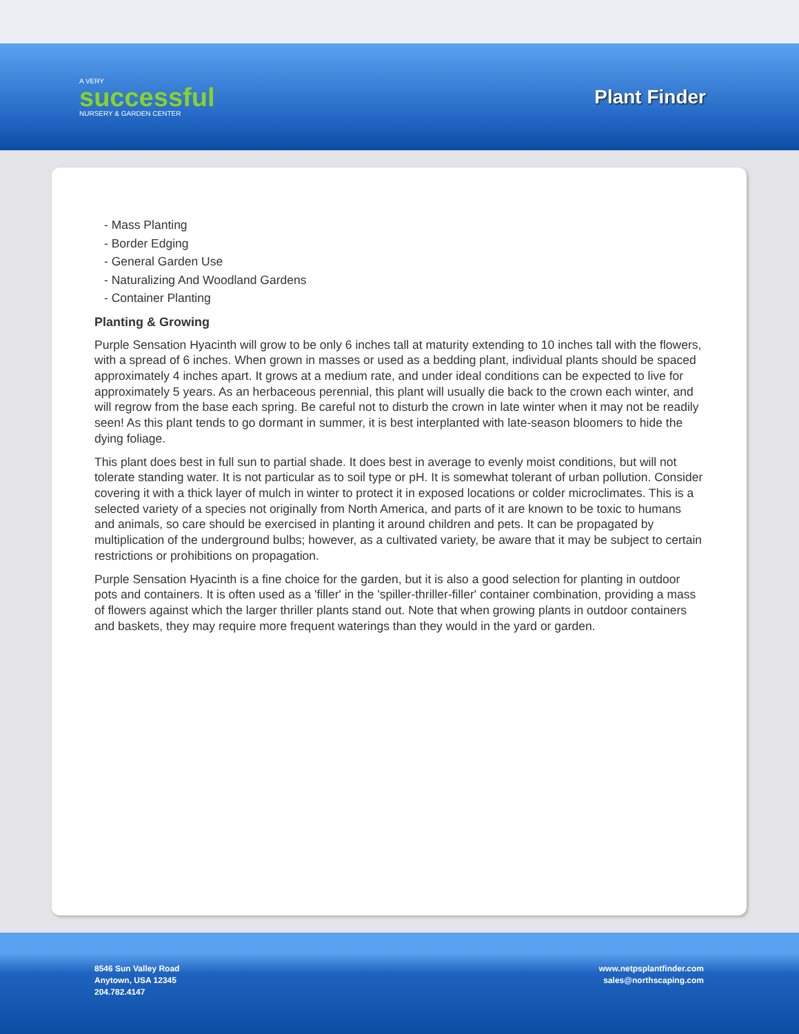A VERY
successful
NURSERY & GARDEN CENTER
Plant Finder
- Mass Planting
- Border Edging
- General Garden Use
- Naturalizing And Woodland Gardens
- Container Planting
Planting & Growing
Purple Sensation Hyacinth will grow to be only 6 inches tall at maturity extending to 10 inches tall with the flowers, with a spread of 6 inches. When grown in masses or used as a bedding plant, individual plants should be spaced approximately 4 inches apart. It grows at a medium rate, and under ideal conditions can be expected to live for approximately 5 years. As an herbaceous perennial, this plant will usually die back to the crown each winter, and will regrow from the base each spring. Be careful not to disturb the crown in late winter when it may not be readily seen! As this plant tends to go dormant in summer, it is best interplanted with late-season bloomers to hide the dying foliage.
This plant does best in full sun to partial shade. It does best in average to evenly moist conditions, but will not tolerate standing water. It is not particular as to soil type or pH. It is somewhat tolerant of urban pollution. Consider covering it with a thick layer of mulch in winter to protect it in exposed locations or colder microclimates. This is a selected variety of a species not originally from North America, and parts of it are known to be toxic to humans and animals, so care should be exercised in planting it around children and pets. It can be propagated by multiplication of the underground bulbs; however, as a cultivated variety, be aware that it may be subject to certain restrictions or prohibitions on propagation.
Purple Sensation Hyacinth is a fine choice for the garden, but it is also a good selection for planting in outdoor pots and containers. It is often used as a 'filler' in the 'spiller-thriller-filler' container combination, providing a mass of flowers against which the larger thriller plants stand out. Note that when growing plants in outdoor containers and baskets, they may require more frequent waterings than they would in the yard or garden.
8546 Sun Valley Road
Anytown, USA 12345
204.782.4147
www.netpsplantfinder.com
sales@northscaping.com